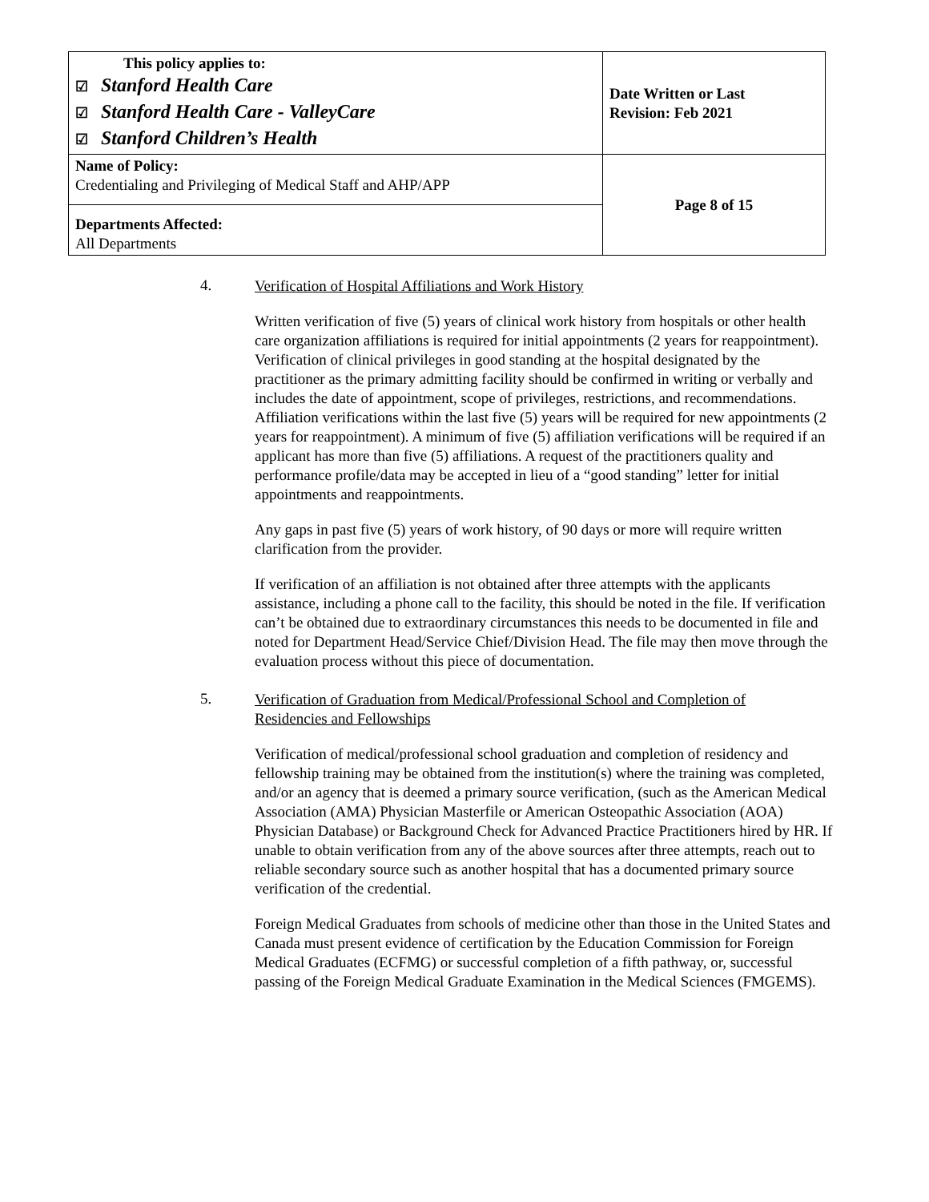| This policy applies to: ☑ Stanford Health Care ☑ Stanford Health Care - ValleyCare ☑ Stanford Children’s Health | Date Written or Last Revision: Feb 2021 |
| Name of Policy: Credentialing and Privileging of Medical Staff and AHP/APP | Page 8 of 15 |
| Departments Affected: All Departments | |
4. Verification of Hospital Affiliations and Work History
Written verification of five (5) years of clinical work history from hospitals or other health care organization affiliations is required for initial appointments (2 years for reappointment). Verification of clinical privileges in good standing at the hospital designated by the practitioner as the primary admitting facility should be confirmed in writing or verbally and includes the date of appointment, scope of privileges, restrictions, and recommendations. Affiliation verifications within the last five (5) years will be required for new appointments (2 years for reappointment). A minimum of five (5) affiliation verifications will be required if an applicant has more than five (5) affiliations. A request of the practitioners quality and performance profile/data may be accepted in lieu of a “good standing” letter for initial appointments and reappointments.
Any gaps in past five (5) years of work history, of 90 days or more will require written clarification from the provider.
If verification of an affiliation is not obtained after three attempts with the applicants assistance, including a phone call to the facility, this should be noted in the file. If verification can’t be obtained due to extraordinary circumstances this needs to be documented in file and noted for Department Head/Service Chief/Division Head. The file may then move through the evaluation process without this piece of documentation.
5. Verification of Graduation from Medical/Professional School and Completion of Residencies and Fellowships
Verification of medical/professional school graduation and completion of residency and fellowship training may be obtained from the institution(s) where the training was completed, and/or an agency that is deemed a primary source verification, (such as the American Medical Association (AMA) Physician Masterfile or American Osteopathic Association (AOA) Physician Database) or Background Check for Advanced Practice Practitioners hired by HR. If unable to obtain verification from any of the above sources after three attempts, reach out to reliable secondary source such as another hospital that has a documented primary source verification of the credential.
Foreign Medical Graduates from schools of medicine other than those in the United States and Canada must present evidence of certification by the Education Commission for Foreign Medical Graduates (ECFMG) or successful completion of a fifth pathway, or, successful passing of the Foreign Medical Graduate Examination in the Medical Sciences (FMGEMS).